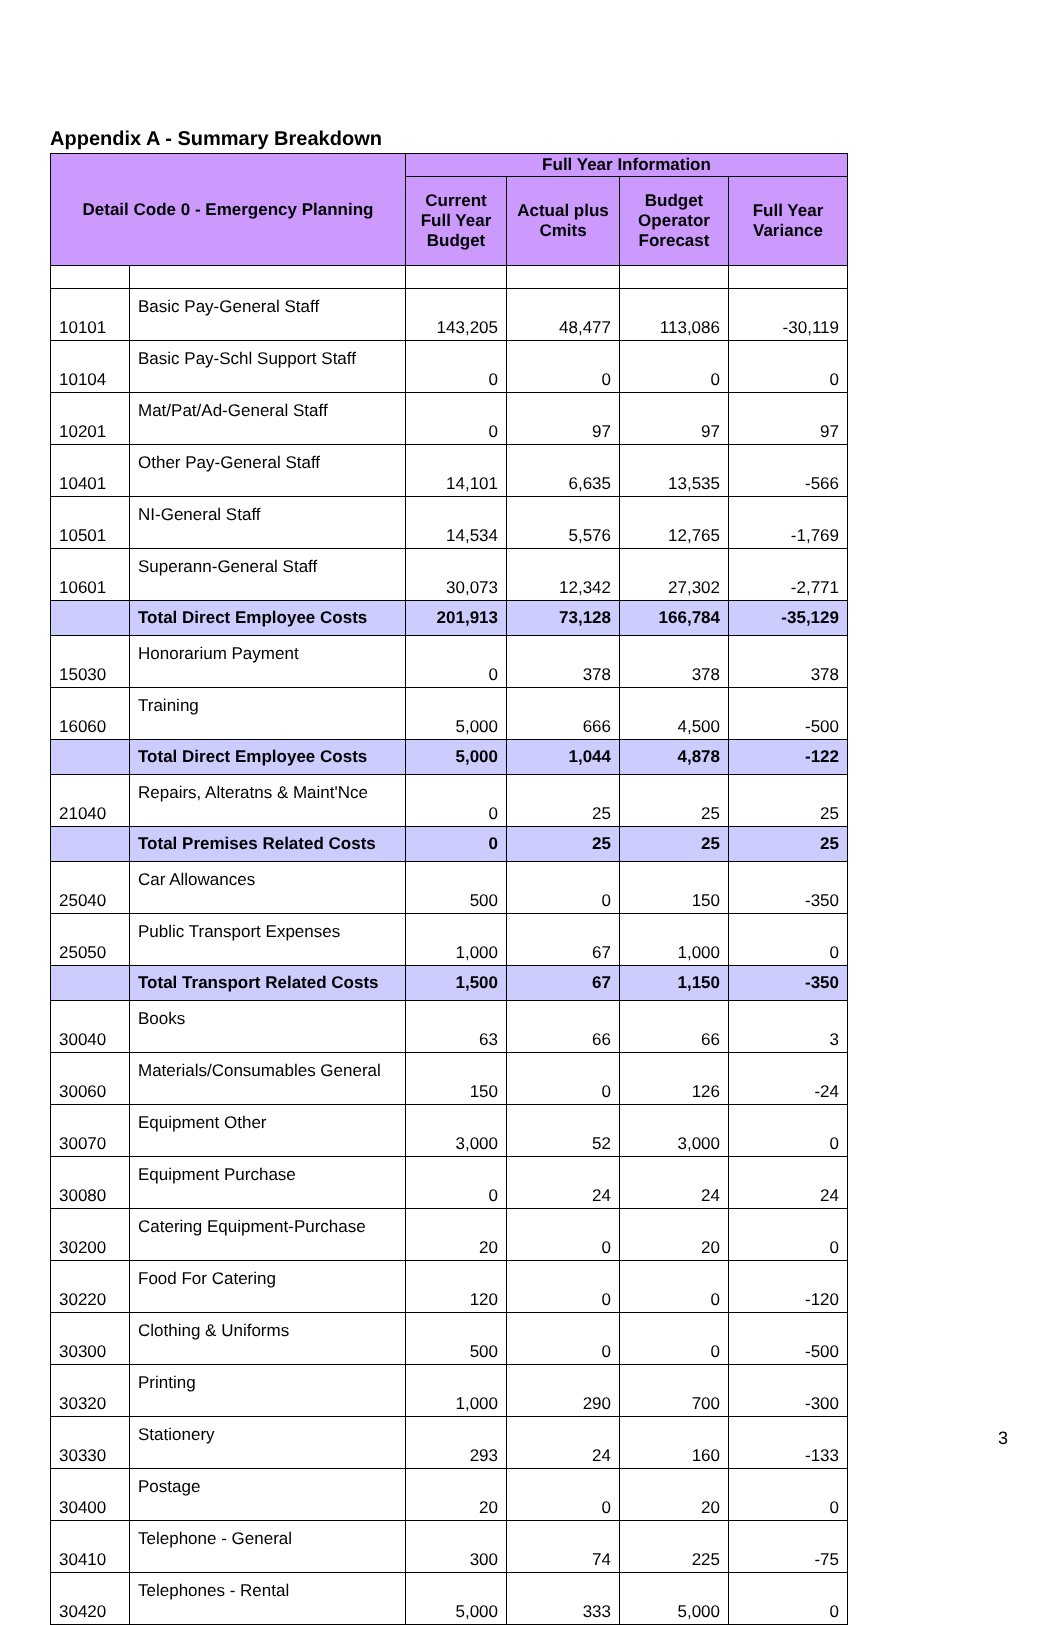Appendix A - Summary Breakdown
| Detail Code 0 - Emergency Planning | | Full Year Information | | | |
| --- | --- | --- | --- | --- | --- |
| | | Current Full Year Budget | Actual plus Cmits | Budget Operator Forecast | Full Year Variance |
| 10101 | Basic Pay-General Staff | 143,205 | 48,477 | 113,086 | -30,119 |
| 10104 | Basic Pay-Schl Support Staff | 0 | 0 | 0 | 0 |
| 10201 | Mat/Pat/Ad-General Staff | 0 | 97 | 97 | 97 |
| 10401 | Other Pay-General Staff | 14,101 | 6,635 | 13,535 | -566 |
| 10501 | NI-General Staff | 14,534 | 5,576 | 12,765 | -1,769 |
| 10601 | Superann-General Staff | 30,073 | 12,342 | 27,302 | -2,771 |
| | Total Direct Employee Costs | 201,913 | 73,128 | 166,784 | -35,129 |
| 15030 | Honorarium Payment | 0 | 378 | 378 | 378 |
| 16060 | Training | 5,000 | 666 | 4,500 | -500 |
| | Total Direct Employee Costs | 5,000 | 1,044 | 4,878 | -122 |
| 21040 | Repairs, Alteratns & Maint'Nce | 0 | 25 | 25 | 25 |
| | Total Premises Related Costs | 0 | 25 | 25 | 25 |
| 25040 | Car Allowances | 500 | 0 | 150 | -350 |
| 25050 | Public Transport Expenses | 1,000 | 67 | 1,000 | 0 |
| | Total Transport Related Costs | 1,500 | 67 | 1,150 | -350 |
| 30040 | Books | 63 | 66 | 66 | 3 |
| 30060 | Materials/Consumables General | 150 | 0 | 126 | -24 |
| 30070 | Equipment Other | 3,000 | 52 | 3,000 | 0 |
| 30080 | Equipment Purchase | 0 | 24 | 24 | 24 |
| 30200 | Catering Equipment-Purchase | 20 | 0 | 20 | 0 |
| 30220 | Food For Catering | 120 | 0 | 0 | -120 |
| 30300 | Clothing & Uniforms | 500 | 0 | 0 | -500 |
| 30320 | Printing | 1,000 | 290 | 700 | -300 |
| 30330 | Stationery | 293 | 24 | 160 | -133 |
| 30400 | Postage | 20 | 0 | 20 | 0 |
| 30410 | Telephone - General | 300 | 74 | 225 | -75 |
| 30420 | Telephones - Rental | 5,000 | 333 | 5,000 | 0 |
3